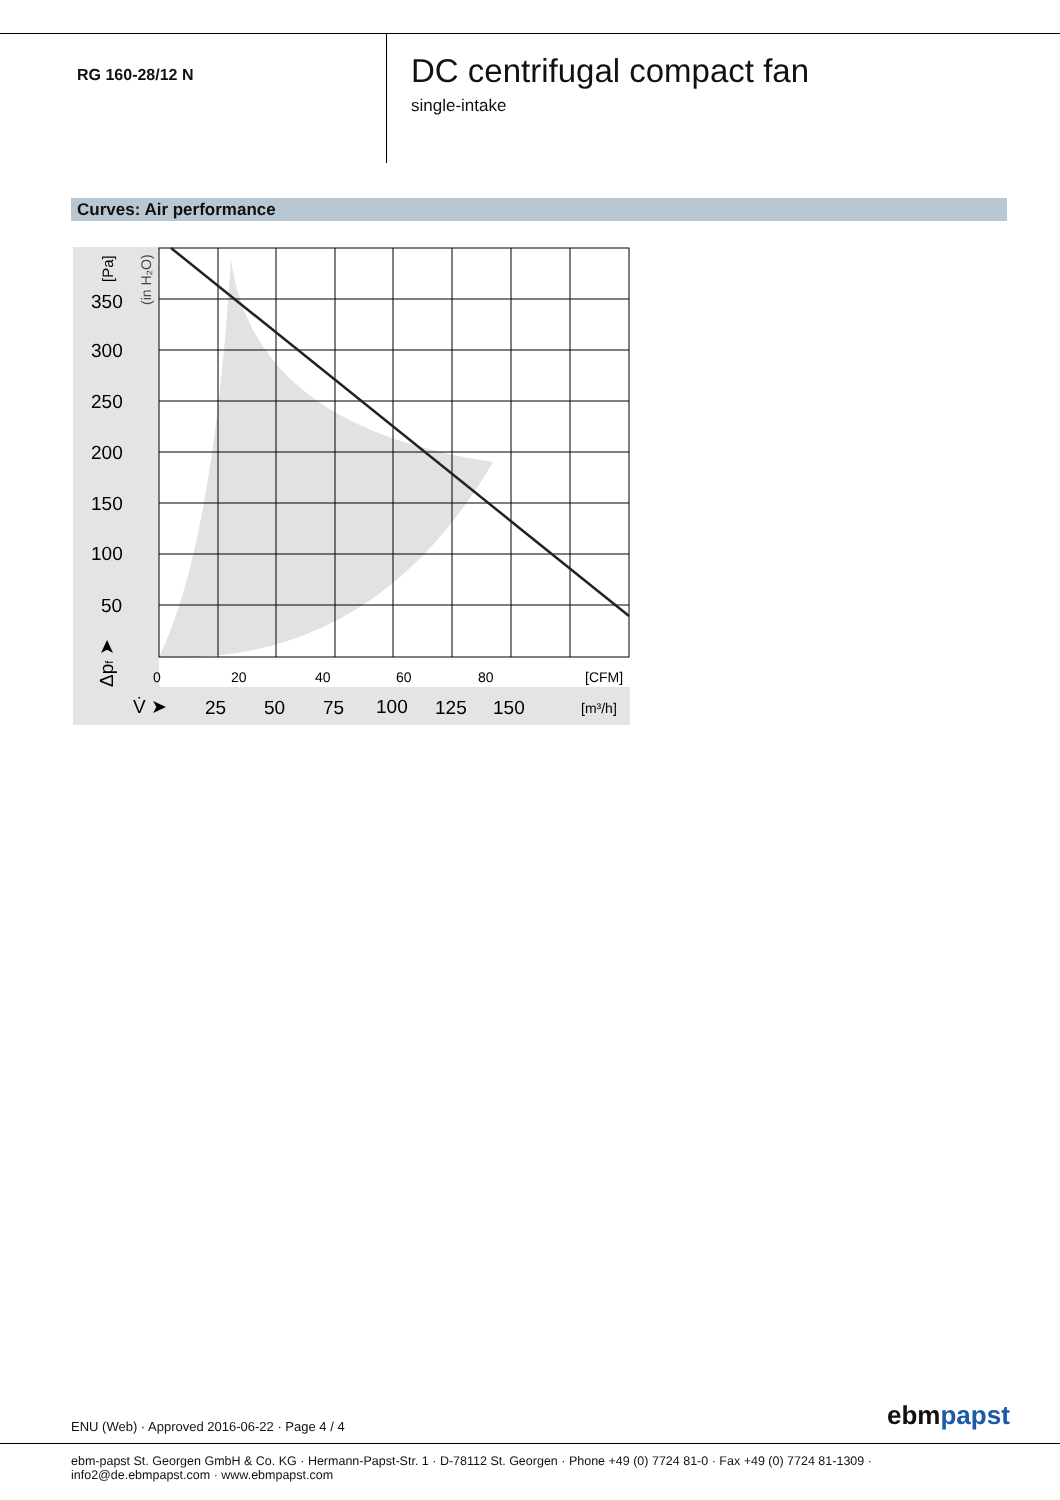RG 160-28/12 N
DC centrifugal compact fan
single-intake
Curves: Air performance
350
300
250
200
150
100
50
0
20
40
60
80
[CFM]
[m³/h]
V̇ ➤
25
50
75
100
125
150
Δpf ➤
[Pa]
(in H₂O)
ENU (Web) · Approved 2016-06-22 · Page 4 / 4
ebmpapst
ebm-papst St. Georgen GmbH & Co. KG · Hermann-Papst-Str. 1 · D-78112 St. Georgen · Phone +49 (0) 7724 81-0 · Fax +49 (0) 7724 81-1309 · info2@de.ebmpapst.com · www.ebmpapst.com